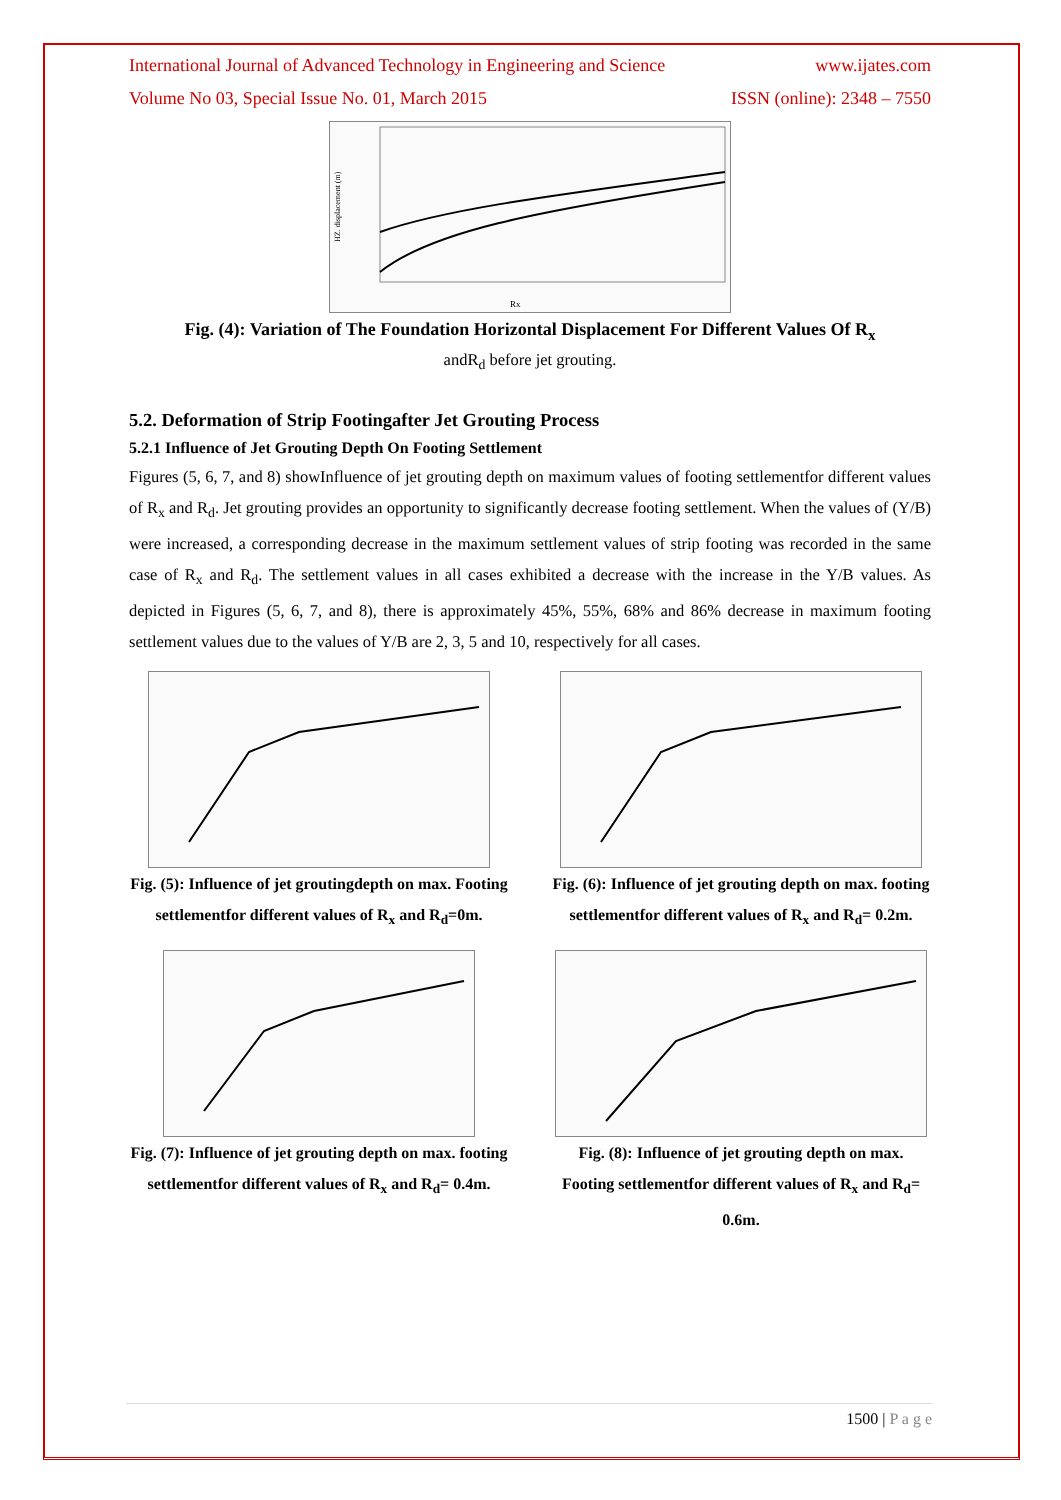International Journal of Advanced Technology in Engineering and Science www.ijates.com
Volume No 03, Special Issue No. 01, March 2015 ISSN (online): 2348 – 7550
Rx
HZ. displacement (m)
Fig. (4): Variation of The Foundation Horizontal Displacement For Different Values Of R<sub>x</sub>
andR<sub>d</sub> before jet grouting.
5.2. Deformation of Strip Footingafter Jet Grouting Process
5.2.1 Influence of Jet Grouting Depth On Footing Settlement
Figures (5, 6, 7, and 8) showInfluence of jet grouting depth on maximum values of footing settlementfor different values of R<sub>x</sub> and R<sub>d</sub>. Jet grouting provides an opportunity to significantly decrease footing settlement. When the values of (Y/B) were increased, a corresponding decrease in the maximum settlement values of strip footing was recorded in the same case of R<sub>x</sub> and R<sub>d</sub>. The settlement values in all cases exhibited a decrease with the increase in the Y/B values. As depicted in Figures (5, 6, 7, and 8), there is approximately 45%, 55%, 68% and 86% decrease in maximum footing settlement values due to the values of Y/B are 2, 3, 5 and 10, respectively for all cases.
Fig. (5): Influence of jet groutingdepth on max. Footing settlementfor different values of R<sub>x</sub> and R<sub>d</sub>=0m.
Fig. (6): Influence of jet grouting depth on max. footing settlementfor different values of R<sub>x</sub> and R<sub>d</sub>= 0.2m.
Fig. (7): Influence of jet grouting depth on max. footing settlementfor different values of R<sub>x</sub> and R<sub>d</sub>= 0.4m.
Fig. (8): Influence of jet grouting depth on max. Footing settlementfor different values of R<sub>x</sub> and R<sub>d</sub>= 0.6m.
1500 | P a g e